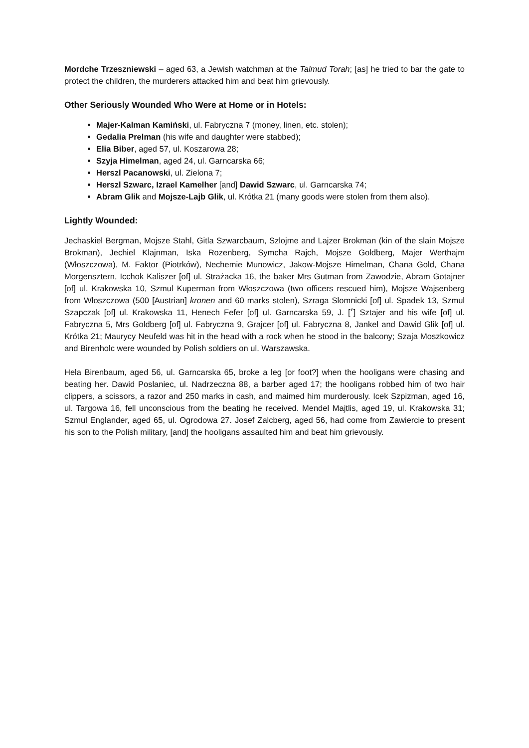Mordche Trzeszniewski – aged 63, a Jewish watchman at the Talmud Torah; [as] he tried to bar the gate to protect the children, the murderers attacked him and beat him grievously.
Other Seriously Wounded Who Were at Home or in Hotels:
Majer-Kalman Kamiński, ul. Fabryczna 7 (money, linen, etc. stolen);
Gedalia Prelman (his wife and daughter were stabbed);
Elia Biber, aged 57, ul. Koszarowa 28;
Szyja Himelman, aged 24, ul. Garncarska 66;
Herszl Pacanowski, ul. Zielona 7;
Herszl Szwarc, Izrael Kamelher [and] Dawid Szwarc, ul. Garncarska 74;
Abram Glik and Mojsze-Lajb Glik, ul. Krótka 21 (many goods were stolen from them also).
Lightly Wounded:
Jechaskiel Bergman, Mojsze Stahl, Gitla Szwarcbaum, Szlojme and Lajzer Brokman (kin of the slain Mojsze Brokman), Jechiel Klajnman, Iska Rozenberg, Symcha Rajch, Mojsze Goldberg, Majer Werthajm (Włoszczowa), M. Faktor (Piotrków), Nechemie Munowicz, Jakow-Mojsze Himelman, Chana Gold, Chana Morgensztern, Icchok Kaliszer [of] ul. Strażacka 16, the baker Mrs Gutman from Zawodzie, Abram Gotajner [of] ul. Krakowska 10, Szmul Kuperman from Włoszczowa (two officers rescued him), Mojsze Wajsenberg from Włoszczowa (500 [Austrian] kronen and 60 marks stolen), Szraga Slomnicki [of] ul. Spadek 13, Szmul Szapczak [of] ul. Krakowska 11, Henech Fefer [of] ul. Garncarska 59, J. [׳] Sztajer and his wife [of] ul. Fabryczna 5, Mrs Goldberg [of] ul. Fabryczna 9, Grajcer [of] ul. Fabryczna 8, Jankel and Dawid Glik [of] ul. Krótka 21; Maurycy Neufeld was hit in the head with a rock when he stood in the balcony; Szaja Moszkowicz and Birenholc were wounded by Polish soldiers on ul. Warszawska.
Hela Birenbaum, aged 56, ul. Garncarska 65, broke a leg [or foot?] when the hooligans were chasing and beating her. Dawid Poslaniec, ul. Nadrzeczna 88, a barber aged 17; the hooligans robbed him of two hair clippers, a scissors, a razor and 250 marks in cash, and maimed him murderously. Icek Szpizman, aged 16, ul. Targowa 16, fell unconscious from the beating he received. Mendel Majtlis, aged 19, ul. Krakowska 31; Szmul Englander, aged 65, ul. Ogrodowa 27. Josef Zalcberg, aged 56, had come from Zawiercie to present his son to the Polish military, [and] the hooligans assaulted him and beat him grievously.